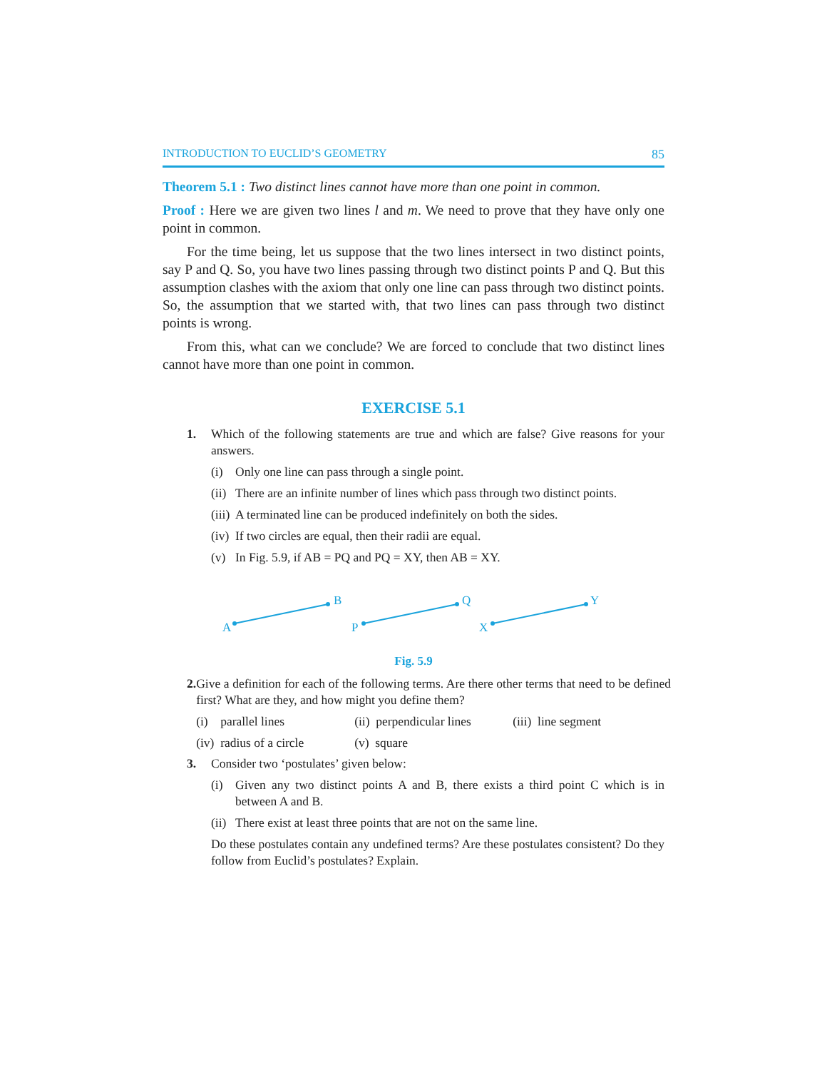INTRODUCTION TO EUCLID’S GEOMETRY 85
Theorem 5.1 : Two distinct lines cannot have more than one point in common.
Proof : Here we are given two lines l and m. We need to prove that they have only one point in common.
For the time being, let us suppose that the two lines intersect in two distinct points, say P and Q. So, you have two lines passing through two distinct points P and Q. But this assumption clashes with the axiom that only one line can pass through two distinct points. So, the assumption that we started with, that two lines can pass through two distinct points is wrong.
From this, what can we conclude? We are forced to conclude that two distinct lines cannot have more than one point in common.
EXERCISE 5.1
1. Which of the following statements are true and which are false? Give reasons for your answers.
(i) Only one line can pass through a single point.
(ii)
There are an infinite number of lines which pass through two distinct points.
(iii)
A terminated line can be produced indefinitely on both the sides.
(iv)
If two circles are equal, then their radii are equal.
(v) In Fig. 5.9, if AB = PQ and PQ = XY, then AB = XY.
A
B
P
Q
X
Y
Fig. 5.9
2. Give a definition for each of the following terms. Are there other terms that need to be defined first? What are they, and how might you define them?
(i) parallel lines (ii) perpendicular lines
(iii) line segment
(iv) radius of a circle
(v) square
3. Consider two ‘postulates’ given below:
(i) Given any two distinct points A and B, there exists a third point C which is in between A and B.
(ii)
There exist at least three points that are not on the same line.
Do these postulates contain any undefined terms? Are these postulates consistent? Do they follow from Euclid’s postulates? Explain.